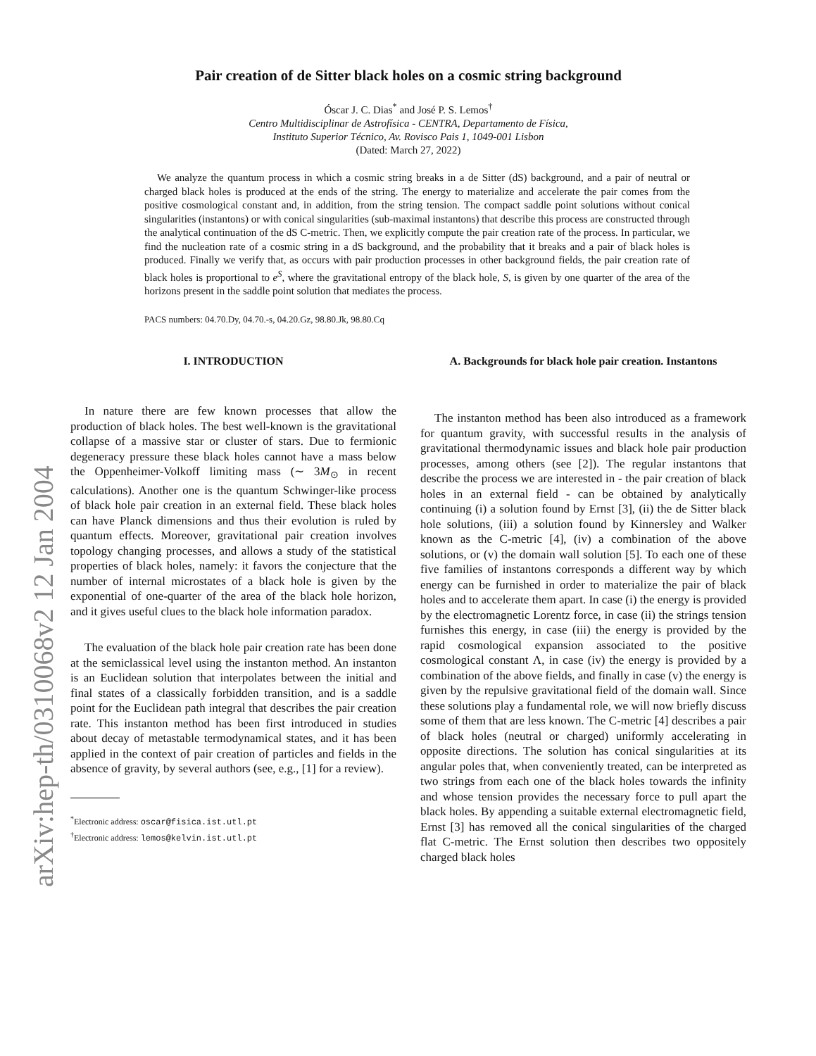arXiv:hep-th/0310068v2 12 Jan 2004
Pair creation of de Sitter black holes on a cosmic string background
Óscar J. C. Dias<sup>*</sup> and José P. S. Lemos<sup>†</sup>
Centro Multidisciplinar de Astrofísica - CENTRA, Departamento de Física,
Instituto Superior Técnico, Av. Rovisco Pais 1, 1049-001 Lisbon
(Dated: March 27, 2022)
We analyze the quantum process in which a cosmic string breaks in a de Sitter (dS) background, and a pair of neutral or charged black holes is produced at the ends of the string. The energy to materialize and accelerate the pair comes from the positive cosmological constant and, in addition, from the string tension. The compact saddle point solutions without conical singularities (instantons) or with conical singularities (sub-maximal instantons) that describe this process are constructed through the analytical continuation of the dS C-metric. Then, we explicitly compute the pair creation rate of the process. In particular, we find the nucleation rate of a cosmic string in a dS background, and the probability that it breaks and a pair of black holes is produced. Finally we verify that, as occurs with pair production processes in other background fields, the pair creation rate of black holes is proportional to e<sup>S</sup>, where the gravitational entropy of the black hole, S, is given by one quarter of the area of the horizons present in the saddle point solution that mediates the process.
PACS numbers: 04.70.Dy, 04.70.-s, 04.20.Gz, 98.80.Jk, 98.80.Cq
I. INTRODUCTION
In nature there are few known processes that allow the production of black holes. The best well-known is the gravitational collapse of a massive star or cluster of stars. Due to fermionic degeneracy pressure these black holes cannot have a mass below the Oppenheimer-Volkoff limiting mass (∼ 3M<sub>⊙</sub> in recent calculations). Another one is the quantum Schwinger-like process of black hole pair creation in an external field. These black holes can have Planck dimensions and thus their evolution is ruled by quantum effects. Moreover, gravitational pair creation involves topology changing processes, and allows a study of the statistical properties of black holes, namely: it favors the conjecture that the number of internal microstates of a black hole is given by the exponential of one-quarter of the area of the black hole horizon, and it gives useful clues to the black hole information paradox.
The evaluation of the black hole pair creation rate has been done at the semiclassical level using the instanton method. An instanton is an Euclidean solution that interpolates between the initial and final states of a classically forbidden transition, and is a saddle point for the Euclidean path integral that describes the pair creation rate. This instanton method has been first introduced in studies about decay of metastable termodynamical states, and it has been applied in the context of pair creation of particles and fields in the absence of gravity, by several authors (see, e.g., [1] for a review).
<sup>*</sup> Electronic address: oscar@fisica.ist.utl.pt
<sup>†</sup> Electronic address: lemos@kelvin.ist.utl.pt
A. Backgrounds for black hole pair creation. Instantons
The instanton method has been also introduced as a framework for quantum gravity, with successful results in the analysis of gravitational thermodynamic issues and black hole pair production processes, among others (see [2]). The regular instantons that describe the process we are interested in - the pair creation of black holes in an external field - can be obtained by analytically continuing (i) a solution found by Ernst [3], (ii) the de Sitter black hole solutions, (iii) a solution found by Kinnersley and Walker known as the C-metric [4], (iv) a combination of the above solutions, or (v) the domain wall solution [5]. To each one of these five families of instantons corresponds a different way by which energy can be furnished in order to materialize the pair of black holes and to accelerate them apart. In case (i) the energy is provided by the electromagnetic Lorentz force, in case (ii) the strings tension furnishes this energy, in case (iii) the energy is provided by the rapid cosmological expansion associated to the positive cosmological constant Λ, in case (iv) the energy is provided by a combination of the above fields, and finally in case (v) the energy is given by the repulsive gravitational field of the domain wall. Since these solutions play a fundamental role, we will now briefly discuss some of them that are less known. The C-metric [4] describes a pair of black holes (neutral or charged) uniformly accelerating in opposite directions. The solution has conical singularities at its angular poles that, when conveniently treated, can be interpreted as two strings from each one of the black holes towards the infinity and whose tension provides the necessary force to pull apart the black holes. By appending a suitable external electromagnetic field, Ernst [3] has removed all the conical singularities of the charged flat C-metric. The Ernst solution then describes two oppositely charged black holes